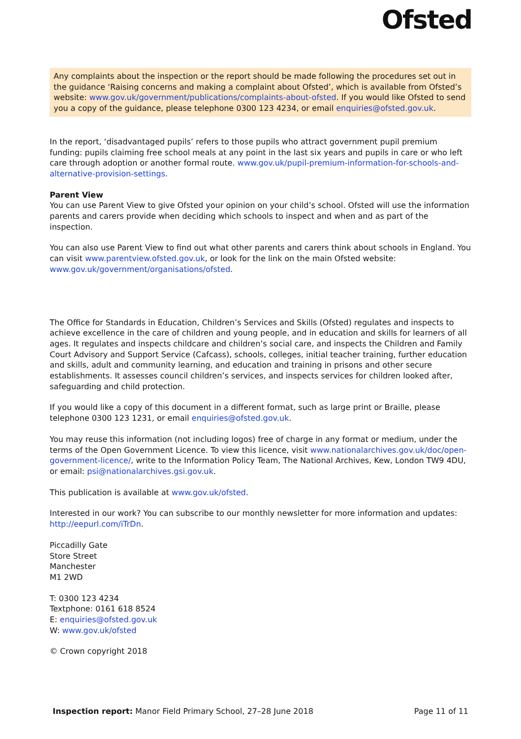Ofsted
Any complaints about the inspection or the report should be made following the procedures set out in the guidance ‘Raising concerns and making a complaint about Ofsted’, which is available from Ofsted’s website: www.gov.uk/government/publications/complaints-about-ofsted. If you would like Ofsted to send you a copy of the guidance, please telephone 0300 123 4234, or email enquiries@ofsted.gov.uk.
In the report, ‘disadvantaged pupils’ refers to those pupils who attract government pupil premium funding: pupils claiming free school meals at any point in the last six years and pupils in care or who left care through adoption or another formal route. www.gov.uk/pupil-premium-information-for-schools-and-alternative-provision-settings.
Parent View
You can use Parent View to give Ofsted your opinion on your child’s school. Ofsted will use the information parents and carers provide when deciding which schools to inspect and when and as part of the inspection.
You can also use Parent View to find out what other parents and carers think about schools in England. You can visit www.parentview.ofsted.gov.uk, or look for the link on the main Ofsted website: www.gov.uk/government/organisations/ofsted.
The Office for Standards in Education, Children’s Services and Skills (Ofsted) regulates and inspects to achieve excellence in the care of children and young people, and in education and skills for learners of all ages. It regulates and inspects childcare and children’s social care, and inspects the Children and Family Court Advisory and Support Service (Cafcass), schools, colleges, initial teacher training, further education and skills, adult and community learning, and education and training in prisons and other secure establishments. It assesses council children’s services, and inspects services for children looked after, safeguarding and child protection.
If you would like a copy of this document in a different format, such as large print or Braille, please telephone 0300 123 1231, or email enquiries@ofsted.gov.uk.
You may reuse this information (not including logos) free of charge in any format or medium, under the terms of the Open Government Licence. To view this licence, visit www.nationalarchives.gov.uk/doc/open-government-licence/, write to the Information Policy Team, The National Archives, Kew, London TW9 4DU, or email: psi@nationalarchives.gsi.gov.uk.
This publication is available at www.gov.uk/ofsted.
Interested in our work? You can subscribe to our monthly newsletter for more information and updates: http://eepurl.com/iTrDn.
Piccadilly Gate
Store Street
Manchester
M1 2WD
T: 0300 123 4234
Textphone: 0161 618 8524
E: enquiries@ofsted.gov.uk
W: www.gov.uk/ofsted
© Crown copyright 2018
Inspection report: Manor Field Primary School, 27–28 June 2018 Page 11 of 11